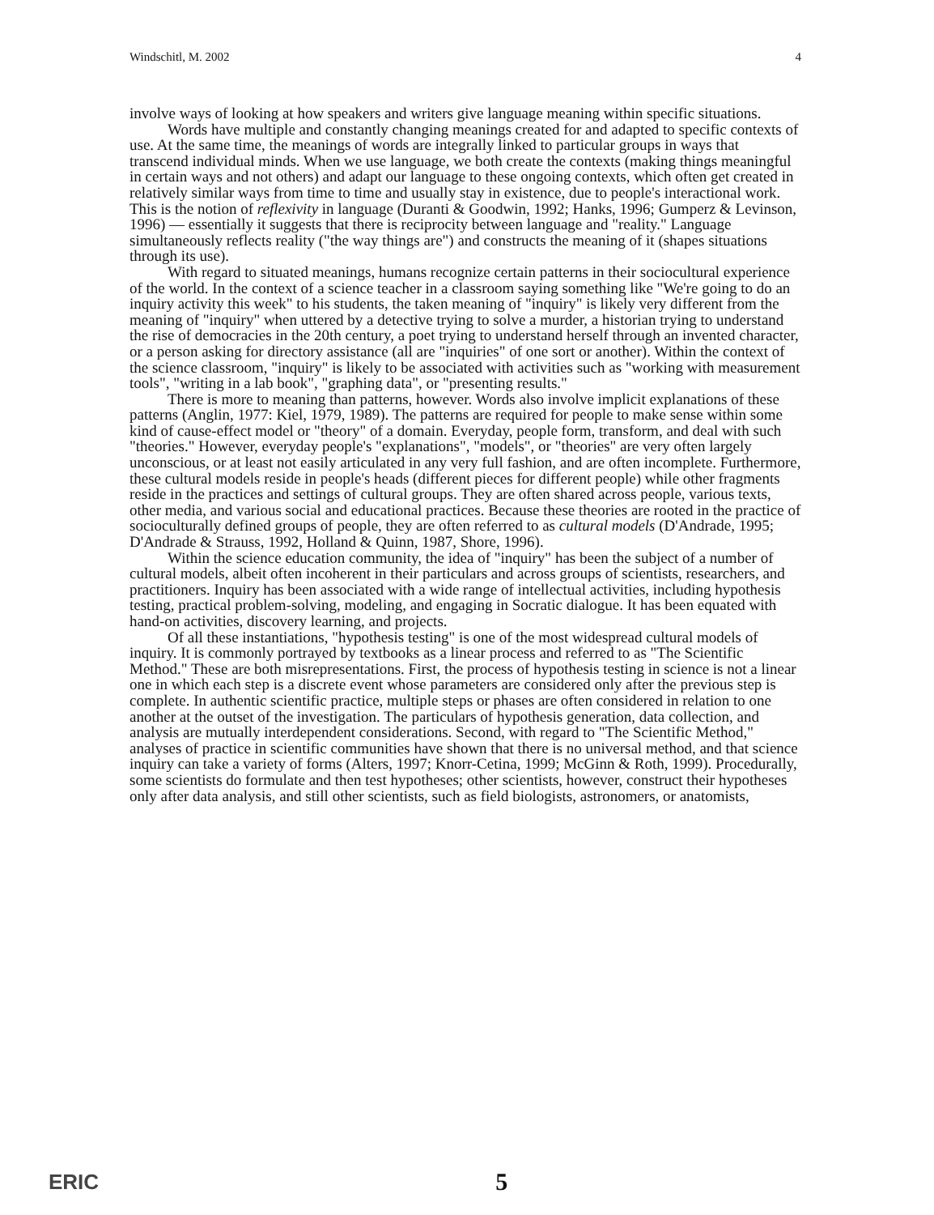Windschitl, M. 2002 4
involve ways of looking at how speakers and writers give language meaning within specific situations.
Words have multiple and constantly changing meanings created for and adapted to specific contexts of use. At the same time, the meanings of words are integrally linked to particular groups in ways that transcend individual minds. When we use language, we both create the contexts (making things meaningful in certain ways and not others) and adapt our language to these ongoing contexts, which often get created in relatively similar ways from time to time and usually stay in existence, due to people's interactional work. This is the notion of reflexivity in language (Duranti & Goodwin, 1992; Hanks, 1996; Gumperz & Levinson, 1996) — essentially it suggests that there is reciprocity between language and "reality." Language simultaneously reflects reality ("the way things are") and constructs the meaning of it (shapes situations through its use).
With regard to situated meanings, humans recognize certain patterns in their sociocultural experience of the world. In the context of a science teacher in a classroom saying something like "We're going to do an inquiry activity this week" to his students, the taken meaning of "inquiry" is likely very different from the meaning of "inquiry" when uttered by a detective trying to solve a murder, a historian trying to understand the rise of democracies in the 20th century, a poet trying to understand herself through an invented character, or a person asking for directory assistance (all are "inquiries" of one sort or another). Within the context of the science classroom, "inquiry" is likely to be associated with activities such as "working with measurement tools", "writing in a lab book", "graphing data", or "presenting results."
There is more to meaning than patterns, however. Words also involve implicit explanations of these patterns (Anglin, 1977: Kiel, 1979, 1989). The patterns are required for people to make sense within some kind of cause-effect model or "theory" of a domain. Everyday, people form, transform, and deal with such "theories." However, everyday people's "explanations", "models", or "theories" are very often largely unconscious, or at least not easily articulated in any very full fashion, and are often incomplete. Furthermore, these cultural models reside in people's heads (different pieces for different people) while other fragments reside in the practices and settings of cultural groups. They are often shared across people, various texts, other media, and various social and educational practices. Because these theories are rooted in the practice of socioculturally defined groups of people, they are often referred to as cultural models (D'Andrade, 1995; D'Andrade & Strauss, 1992, Holland & Quinn, 1987, Shore, 1996).
Within the science education community, the idea of "inquiry" has been the subject of a number of cultural models, albeit often incoherent in their particulars and across groups of scientists, researchers, and practitioners. Inquiry has been associated with a wide range of intellectual activities, including hypothesis testing, practical problem-solving, modeling, and engaging in Socratic dialogue. It has been equated with hand-on activities, discovery learning, and projects.
Of all these instantiations, "hypothesis testing" is one of the most widespread cultural models of inquiry. It is commonly portrayed by textbooks as a linear process and referred to as "The Scientific Method." These are both misrepresentations. First, the process of hypothesis testing in science is not a linear one in which each step is a discrete event whose parameters are considered only after the previous step is complete. In authentic scientific practice, multiple steps or phases are often considered in relation to one another at the outset of the investigation. The particulars of hypothesis generation, data collection, and analysis are mutually interdependent considerations. Second, with regard to "The Scientific Method," analyses of practice in scientific communities have shown that there is no universal method, and that science inquiry can take a variety of forms (Alters, 1997; Knorr-Cetina, 1999; McGinn & Roth, 1999). Procedurally, some scientists do formulate and then test hypotheses; other scientists, however, construct their hypotheses only after data analysis, and still other scientists, such as field biologists, astronomers, or anatomists,
ERIC 5